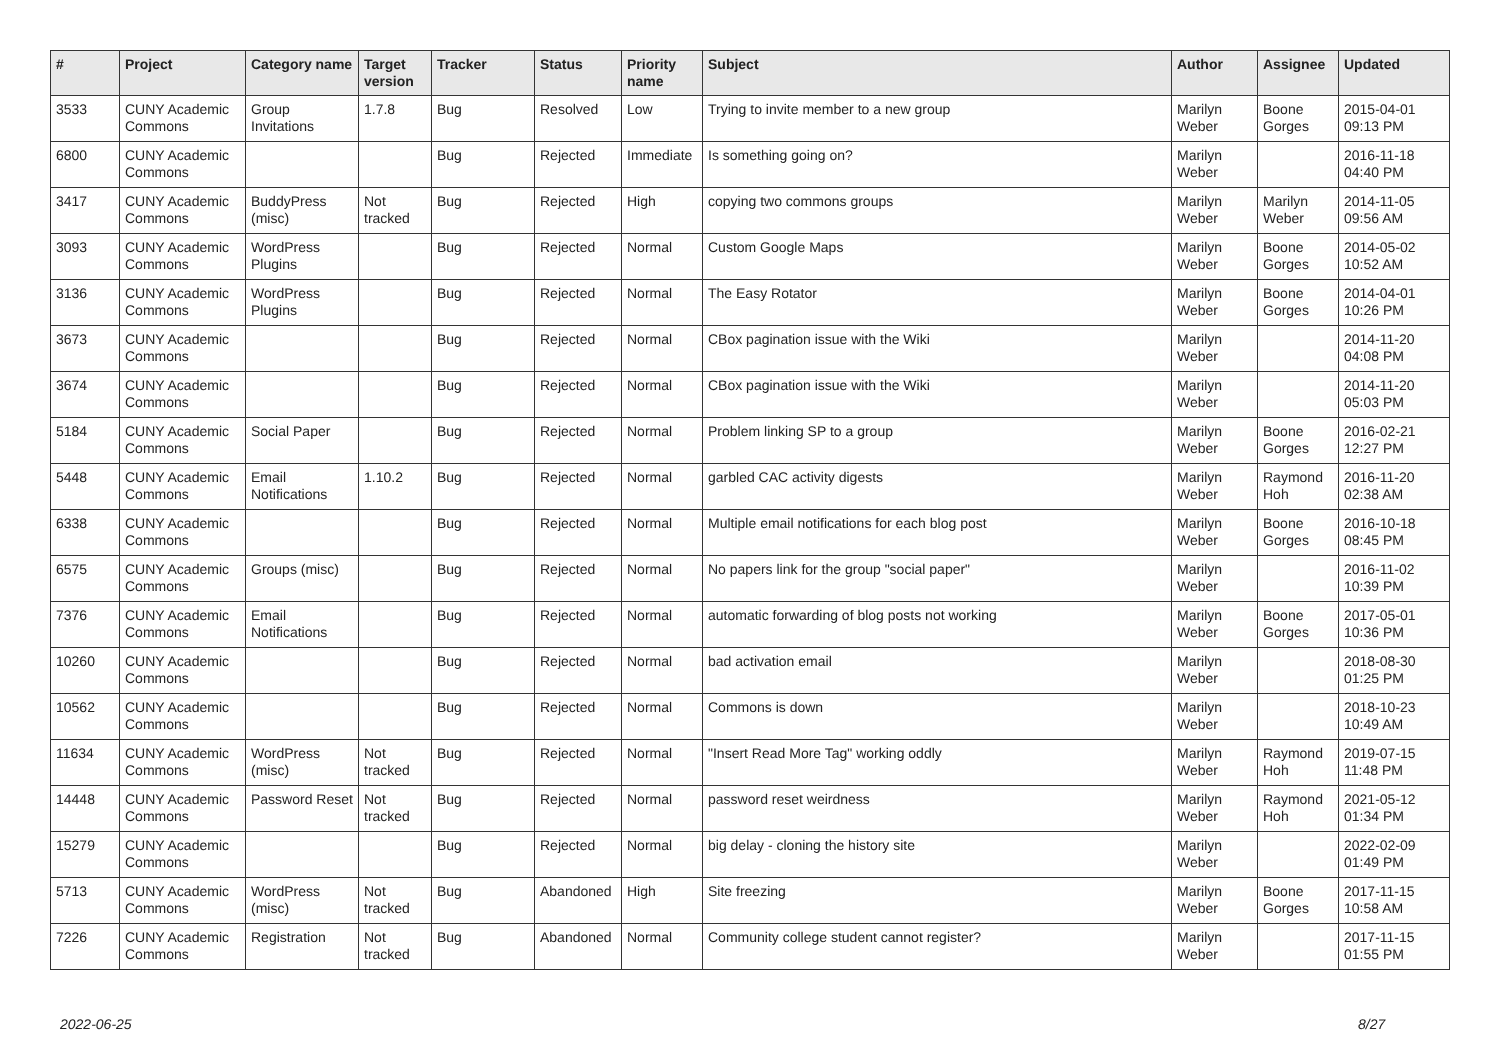| # | Project | Category name | Target version | Tracker | Status | Priority name | Subject | Author | Assignee | Updated |
| --- | --- | --- | --- | --- | --- | --- | --- | --- | --- | --- |
| 3533 | CUNY Academic Commons | Group Invitations | 1.7.8 | Bug | Resolved | Low | Trying to invite member to a new group | Marilyn Weber | Boone Gorges | 2015-04-01 09:13 PM |
| 6800 | CUNY Academic Commons | | | Bug | Rejected | Immediate | Is something going on? | Marilyn Weber | | 2016-11-18 04:40 PM |
| 3417 | CUNY Academic Commons | BuddyPress (misc) | Not tracked | Bug | Rejected | High | copying two commons groups | Marilyn Weber | Marilyn Weber | 2014-11-05 09:56 AM |
| 3093 | CUNY Academic Commons | WordPress Plugins | | Bug | Rejected | Normal | Custom Google Maps | Marilyn Weber | Boone Gorges | 2014-05-02 10:52 AM |
| 3136 | CUNY Academic Commons | WordPress Plugins | | Bug | Rejected | Normal | The Easy Rotator | Marilyn Weber | Boone Gorges | 2014-04-01 10:26 PM |
| 3673 | CUNY Academic Commons | | | Bug | Rejected | Normal | CBox pagination issue with the Wiki | Marilyn Weber | | 2014-11-20 04:08 PM |
| 3674 | CUNY Academic Commons | | | Bug | Rejected | Normal | CBox pagination issue with the Wiki | Marilyn Weber | | 2014-11-20 05:03 PM |
| 5184 | CUNY Academic Commons | Social Paper | | Bug | Rejected | Normal | Problem linking SP to a group | Marilyn Weber | Boone Gorges | 2016-02-21 12:27 PM |
| 5448 | CUNY Academic Commons | Email Notifications | 1.10.2 | Bug | Rejected | Normal | garbled CAC activity digests | Marilyn Weber | Raymond Hoh | 2016-11-20 02:38 AM |
| 6338 | CUNY Academic Commons | | | Bug | Rejected | Normal | Multiple email notifications for each blog post | Marilyn Weber | Boone Gorges | 2016-10-18 08:45 PM |
| 6575 | CUNY Academic Commons | Groups (misc) | | Bug | Rejected | Normal | No papers link for the group "social paper" | Marilyn Weber | | 2016-11-02 10:39 PM |
| 7376 | CUNY Academic Commons | Email Notifications | | Bug | Rejected | Normal | automatic forwarding of blog posts not working | Marilyn Weber | Boone Gorges | 2017-05-01 10:36 PM |
| 10260 | CUNY Academic Commons | | | Bug | Rejected | Normal | bad activation email | Marilyn Weber | | 2018-08-30 01:25 PM |
| 10562 | CUNY Academic Commons | | | Bug | Rejected | Normal | Commons is down | Marilyn Weber | | 2018-10-23 10:49 AM |
| 11634 | CUNY Academic Commons | WordPress (misc) | Not tracked | Bug | Rejected | Normal | "Insert Read More Tag" working oddly | Marilyn Weber | Raymond Hoh | 2019-07-15 11:48 PM |
| 14448 | CUNY Academic Commons | Password Reset | Not tracked | Bug | Rejected | Normal | password reset weirdness | Marilyn Weber | Raymond Hoh | 2021-05-12 01:34 PM |
| 15279 | CUNY Academic Commons | | | Bug | Rejected | Normal | big delay - cloning the history site | Marilyn Weber | | 2022-02-09 01:49 PM |
| 5713 | CUNY Academic Commons | WordPress (misc) | Not tracked | Bug | Abandoned | High | Site freezing | Marilyn Weber | Boone Gorges | 2017-11-15 10:58 AM |
| 7226 | CUNY Academic Commons | Registration | Not tracked | Bug | Abandoned | Normal | Community college student cannot register? | Marilyn Weber | | 2017-11-15 01:55 PM |
2022-06-25 8/27